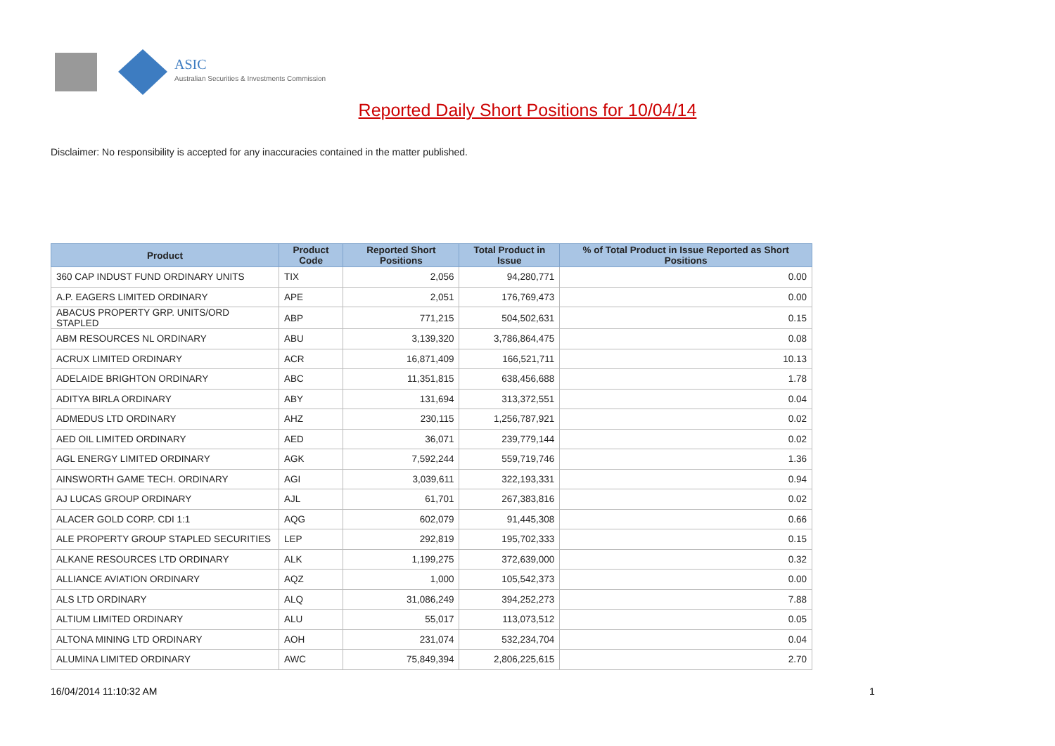ASIC
Australian Securities & Investments Commission
Reported Daily Short Positions for 10/04/14
Disclaimer: No responsibility is accepted for any inaccuracies contained in the matter published.
| Product | Product Code | Reported Short Positions | Total Product in Issue | % of Total Product in Issue Reported as Short Positions |
| --- | --- | --- | --- | --- |
| 360 CAP INDUST FUND ORDINARY UNITS | TIX | 2,056 | 94,280,771 | 0.00 |
| A.P. EAGERS LIMITED ORDINARY | APE | 2,051 | 176,769,473 | 0.00 |
| ABACUS PROPERTY GRP. UNITS/ORD STAPLED | ABP | 771,215 | 504,502,631 | 0.15 |
| ABM RESOURCES NL ORDINARY | ABU | 3,139,320 | 3,786,864,475 | 0.08 |
| ACRUX LIMITED ORDINARY | ACR | 16,871,409 | 166,521,711 | 10.13 |
| ADELAIDE BRIGHTON ORDINARY | ABC | 11,351,815 | 638,456,688 | 1.78 |
| ADITYA BIRLA ORDINARY | ABY | 131,694 | 313,372,551 | 0.04 |
| ADMEDUS LTD ORDINARY | AHZ | 230,115 | 1,256,787,921 | 0.02 |
| AED OIL LIMITED ORDINARY | AED | 36,071 | 239,779,144 | 0.02 |
| AGL ENERGY LIMITED ORDINARY | AGK | 7,592,244 | 559,719,746 | 1.36 |
| AINSWORTH GAME TECH. ORDINARY | AGI | 3,039,611 | 322,193,331 | 0.94 |
| AJ LUCAS GROUP ORDINARY | AJL | 61,701 | 267,383,816 | 0.02 |
| ALACER GOLD CORP. CDI 1:1 | AQG | 602,079 | 91,445,308 | 0.66 |
| ALE PROPERTY GROUP STAPLED SECURITIES | LEP | 292,819 | 195,702,333 | 0.15 |
| ALKANE RESOURCES LTD ORDINARY | ALK | 1,199,275 | 372,639,000 | 0.32 |
| ALLIANCE AVIATION ORDINARY | AQZ | 1,000 | 105,542,373 | 0.00 |
| ALS LTD ORDINARY | ALQ | 31,086,249 | 394,252,273 | 7.88 |
| ALTIUM LIMITED ORDINARY | ALU | 55,017 | 113,073,512 | 0.05 |
| ALTONA MINING LTD ORDINARY | AOH | 231,074 | 532,234,704 | 0.04 |
| ALUMINA LIMITED ORDINARY | AWC | 75,849,394 | 2,806,225,615 | 2.70 |
16/04/2014 11:10:32 AM 1